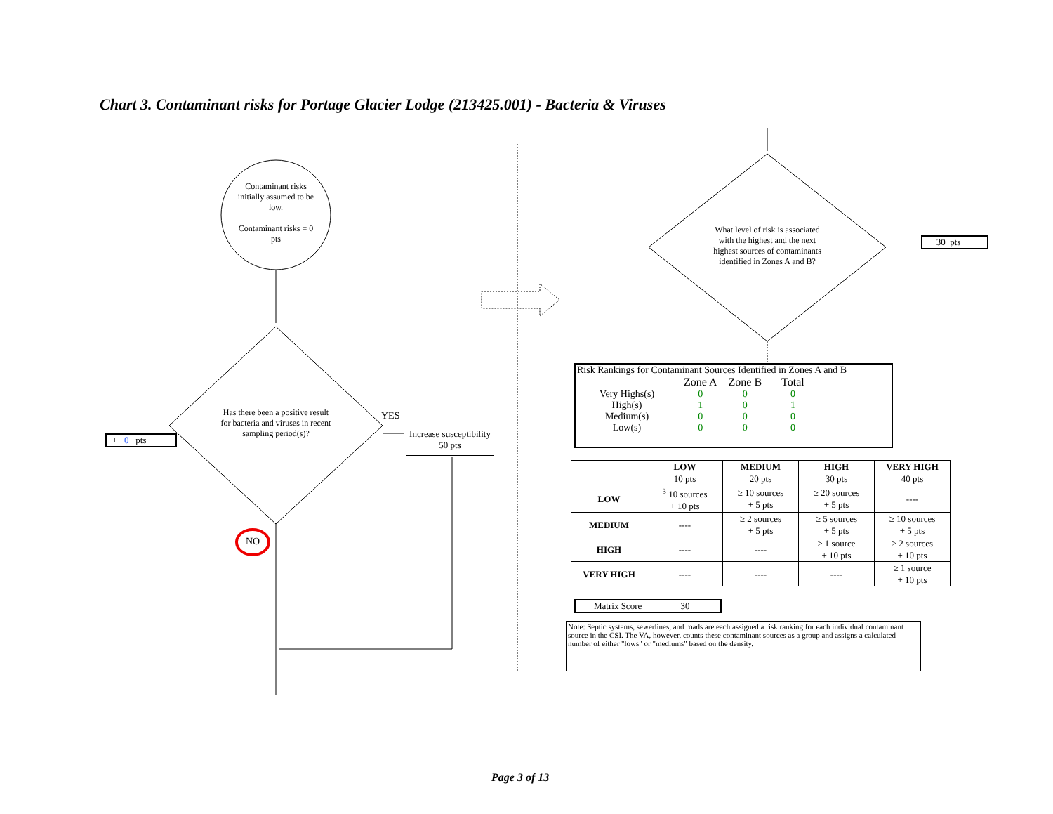Chart 3. Contaminant risks for Portage Glacier Lodge (213425.001) - Bacteria & Viruses
Contaminant risks initially assumed to be low.
Contaminant risks = 0 pts
Has there been a positive result for bacteria and viruses in recent sampling period(s)?
YES
Increase susceptibility 50 pts
+ 0 pts
NO
What level of risk is associated with the highest and the next highest sources of contaminants identified in Zones A and B?
+ 30 pts
Risk Rankings for Contaminant Sources Identified in Zones A and B
| | Zone A | Zone B | Total |
| Very Highs(s) | 0 | 0 | 0 |
| High(s) | 1 | 0 | 1 |
| Medium(s) | 0 | 0 | 0 |
| Low(s) | 0 | 0 | 0 |
| | LOW 10 pts | MEDIUM 20 pts | HIGH 30 pts | VERY HIGH 40 pts |
| --- | --- | --- | --- | --- |
| LOW | <sup>3</sup> 10 sources + 10 pts | ≥ 10 sources + 5 pts | ≥ 20 sources + 5 pts | ---- |
| MEDIUM | ---- | ≥ 2 sources + 5 pts | ≥ 5 sources + 5 pts | ≥ 10 sources + 5 pts |
| HIGH | ---- | ---- | ≥ 1 source + 10 pts | ≥ 2 sources + 10 pts |
| VERY HIGH | ---- | ---- | ---- | ≥ 1 source + 10 pts |
Matrix Score 30
Note: Septic systems, sewerlines, and roads are each assigned a risk ranking for each individual contaminant source in the CSI. The VA, however, counts these contaminant sources as a group and assigns a calculated number of either "lows" or "mediums" based on the density.
Page 3 of 13